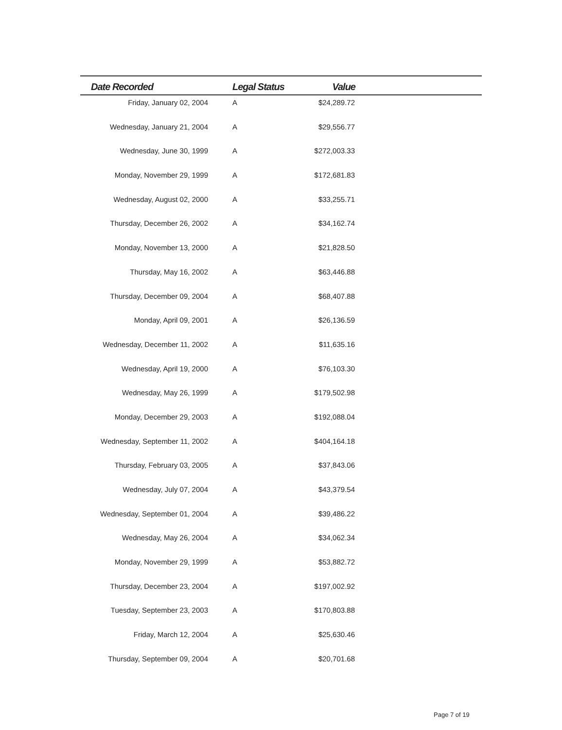| Date Recorded | Legal Status | Value | |
| --- | --- | --- | --- |
| Friday, January 02, 2004 | A | $24,289.72 | |
| Wednesday, January 21, 2004 | A | $29,556.77 | |
| Wednesday, June 30, 1999 | A | $272,003.33 | |
| Monday, November 29, 1999 | A | $172,681.83 | |
| Wednesday, August 02, 2000 | A | $33,255.71 | |
| Thursday, December 26, 2002 | A | $34,162.74 | |
| Monday, November 13, 2000 | A | $21,828.50 | |
| Thursday, May 16, 2002 | A | $63,446.88 | |
| Thursday, December 09, 2004 | A | $68,407.88 | |
| Monday, April 09, 2001 | A | $26,136.59 | |
| Wednesday, December 11, 2002 | A | $11,635.16 | |
| Wednesday, April 19, 2000 | A | $76,103.30 | |
| Wednesday, May 26, 1999 | A | $179,502.98 | |
| Monday, December 29, 2003 | A | $192,088.04 | |
| Wednesday, September 11, 2002 | A | $404,164.18 | |
| Thursday, February 03, 2005 | A | $37,843.06 | |
| Wednesday, July 07, 2004 | A | $43,379.54 | |
| Wednesday, September 01, 2004 | A | $39,486.22 | |
| Wednesday, May 26, 2004 | A | $34,062.34 | |
| Monday, November 29, 1999 | A | $53,882.72 | |
| Thursday, December 23, 2004 | A | $197,002.92 | |
| Tuesday, September 23, 2003 | A | $170,803.88 | |
| Friday, March 12, 2004 | A | $25,630.46 | |
| Thursday, September 09, 2004 | A | $20,701.68 | |
Page 7 of 19